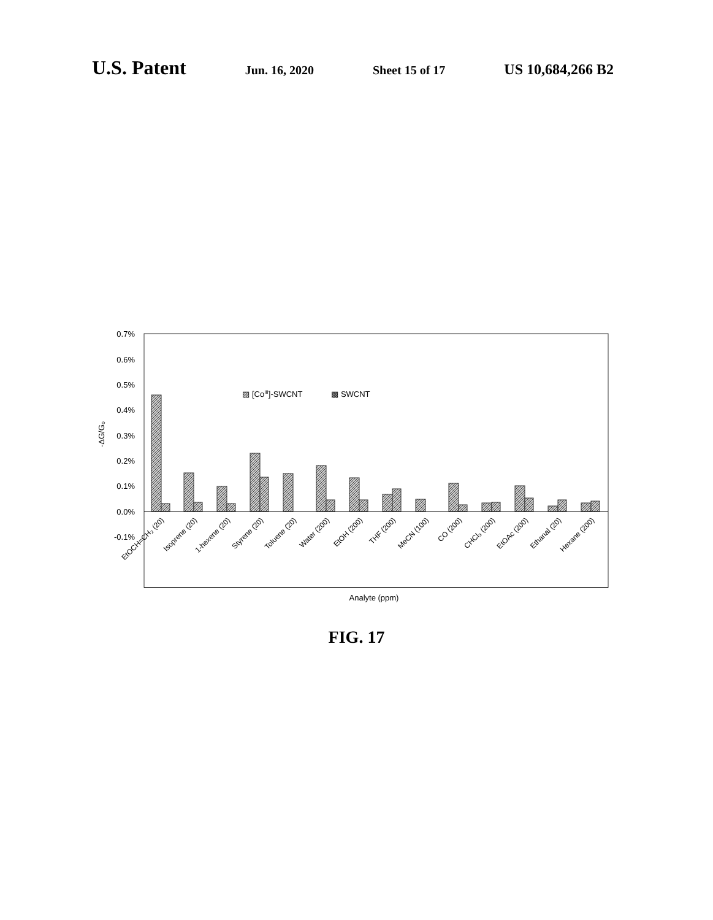U.S. Patent
Jun. 16, 2020 Sheet 15 of 17
US 10,684,266 B2
0.7%
0.6%
0.5%
0.4%
0.3%
0.2%
0.1%
0.0%
-0.1%
-ΔG/G₀
▨ [CoIII]-SWCNT
▩ SWCNT
EtOCH=CH₂ (20)
Isoprene (20)
1-hexene (20)
Styrene (20)
Toluene (20)
Water (200)
EtOH (200)
THF (200)
MeCN (100)
CO (200)
CHCl₃ (200)
EtOAc (200)
Ethanal (20)
Hexane (200)
Analyte (ppm)
FIG. 17